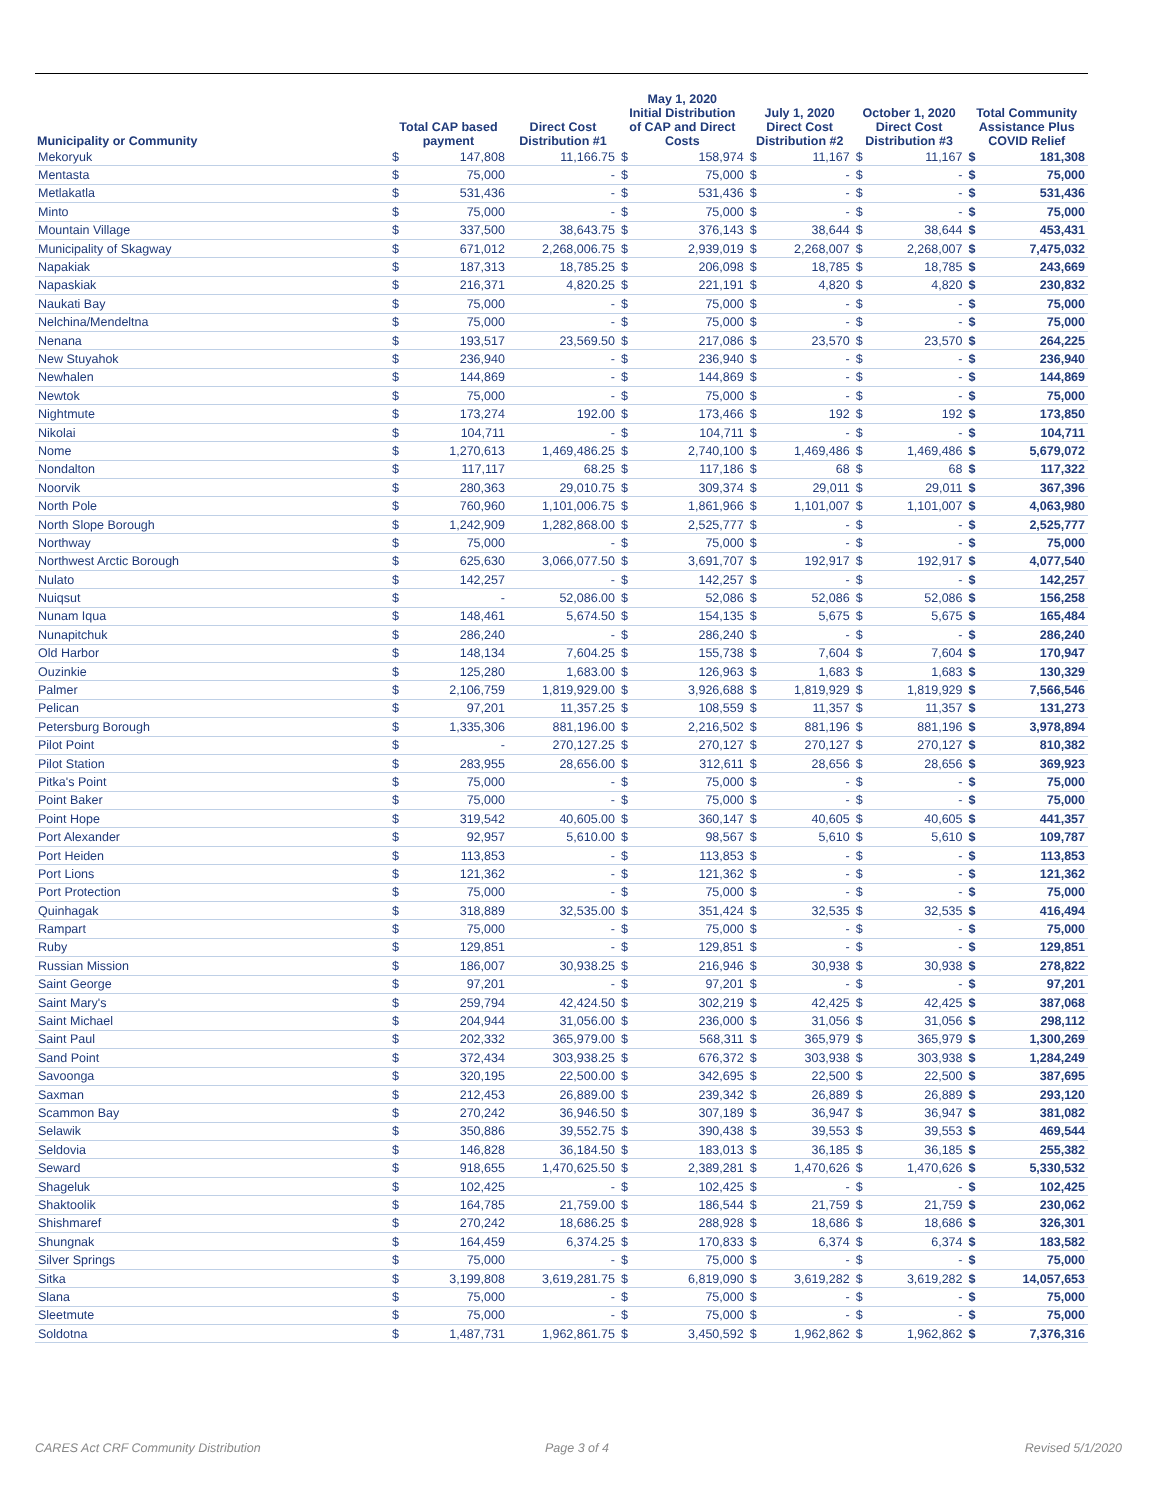| Municipality or Community | Total CAP based payment | | Direct Cost Distribution #1 | May 1, 2020 Initial Distribution of CAP and Direct Costs | | July 1, 2020 Direct Cost Distribution #2 | | October 1, 2020 Direct Cost Distribution #3 | | Total Community Assistance Plus COVID Relief | |
| --- | --- | --- | --- | --- | --- | --- | --- | --- | --- | --- | --- |
| Mekoryuk | $ | 147,808 | 11,166.75 | $ | 158,974 | $ | 11,167 | $ | 11,167 | $ | 181,308 |
| Mentasta | $ | 75,000 | - | $ | 75,000 | $ | - | $ | - | $ | 75,000 |
| Metlakatla | $ | 531,436 | - | $ | 531,436 | $ | - | $ | - | $ | 531,436 |
| Minto | $ | 75,000 | - | $ | 75,000 | $ | - | $ | - | $ | 75,000 |
| Mountain Village | $ | 337,500 | 38,643.75 | $ | 376,143 | $ | 38,644 | $ | 38,644 | $ | 453,431 |
| Municipality of Skagway | $ | 671,012 | 2,268,006.75 | $ | 2,939,019 | $ | 2,268,007 | $ | 2,268,007 | $ | 7,475,032 |
| Napakiak | $ | 187,313 | 18,785.25 | $ | 206,098 | $ | 18,785 | $ | 18,785 | $ | 243,669 |
| Napaskiak | $ | 216,371 | 4,820.25 | $ | 221,191 | $ | 4,820 | $ | 4,820 | $ | 230,832 |
| Naukati Bay | $ | 75,000 | - | $ | 75,000 | $ | - | $ | - | $ | 75,000 |
| Nelchina/Mendeltna | $ | 75,000 | - | $ | 75,000 | $ | - | $ | - | $ | 75,000 |
| Nenana | $ | 193,517 | 23,569.50 | $ | 217,086 | $ | 23,570 | $ | 23,570 | $ | 264,225 |
| New Stuyahok | $ | 236,940 | - | $ | 236,940 | $ | - | $ | - | $ | 236,940 |
| Newhalen | $ | 144,869 | - | $ | 144,869 | $ | - | $ | - | $ | 144,869 |
| Newtok | $ | 75,000 | - | $ | 75,000 | $ | - | $ | - | $ | 75,000 |
| Nightmute | $ | 173,274 | 192.00 | $ | 173,466 | $ | 192 | $ | 192 | $ | 173,850 |
| Nikolai | $ | 104,711 | - | $ | 104,711 | $ | - | $ | - | $ | 104,711 |
| Nome | $ | 1,270,613 | 1,469,486.25 | $ | 2,740,100 | $ | 1,469,486 | $ | 1,469,486 | $ | 5,679,072 |
| Nondalton | $ | 117,117 | 68.25 | $ | 117,186 | $ | 68 | $ | 68 | $ | 117,322 |
| Noorvik | $ | 280,363 | 29,010.75 | $ | 309,374 | $ | 29,011 | $ | 29,011 | $ | 367,396 |
| North Pole | $ | 760,960 | 1,101,006.75 | $ | 1,861,966 | $ | 1,101,007 | $ | 1,101,007 | $ | 4,063,980 |
| North Slope Borough | $ | 1,242,909 | 1,282,868.00 | $ | 2,525,777 | $ | - | $ | - | $ | 2,525,777 |
| Northway | $ | 75,000 | - | $ | 75,000 | $ | - | $ | - | $ | 75,000 |
| Northwest Arctic Borough | $ | 625,630 | 3,066,077.50 | $ | 3,691,707 | $ | 192,917 | $ | 192,917 | $ | 4,077,540 |
| Nulato | $ | 142,257 | - | $ | 142,257 | $ | - | $ | - | $ | 142,257 |
| Nuiqsut | $ | - | 52,086.00 | $ | 52,086 | $ | 52,086 | $ | 52,086 | $ | 156,258 |
| Nunam Iqua | $ | 148,461 | 5,674.50 | $ | 154,135 | $ | 5,675 | $ | 5,675 | $ | 165,484 |
| Nunapitchuk | $ | 286,240 | - | $ | 286,240 | $ | - | $ | - | $ | 286,240 |
| Old Harbor | $ | 148,134 | 7,604.25 | $ | 155,738 | $ | 7,604 | $ | 7,604 | $ | 170,947 |
| Ouzinkie | $ | 125,280 | 1,683.00 | $ | 126,963 | $ | 1,683 | $ | 1,683 | $ | 130,329 |
| Palmer | $ | 2,106,759 | 1,819,929.00 | $ | 3,926,688 | $ | 1,819,929 | $ | 1,819,929 | $ | 7,566,546 |
| Pelican | $ | 97,201 | 11,357.25 | $ | 108,559 | $ | 11,357 | $ | 11,357 | $ | 131,273 |
| Petersburg Borough | $ | 1,335,306 | 881,196.00 | $ | 2,216,502 | $ | 881,196 | $ | 881,196 | $ | 3,978,894 |
| Pilot Point | $ | - | 270,127.25 | $ | 270,127 | $ | 270,127 | $ | 270,127 | $ | 810,382 |
| Pilot Station | $ | 283,955 | 28,656.00 | $ | 312,611 | $ | 28,656 | $ | 28,656 | $ | 369,923 |
| Pitka's Point | $ | 75,000 | - | $ | 75,000 | $ | - | $ | - | $ | 75,000 |
| Point Baker | $ | 75,000 | - | $ | 75,000 | $ | - | $ | - | $ | 75,000 |
| Point Hope | $ | 319,542 | 40,605.00 | $ | 360,147 | $ | 40,605 | $ | 40,605 | $ | 441,357 |
| Port Alexander | $ | 92,957 | 5,610.00 | $ | 98,567 | $ | 5,610 | $ | 5,610 | $ | 109,787 |
| Port Heiden | $ | 113,853 | - | $ | 113,853 | $ | - | $ | - | $ | 113,853 |
| Port Lions | $ | 121,362 | - | $ | 121,362 | $ | - | $ | - | $ | 121,362 |
| Port Protection | $ | 75,000 | - | $ | 75,000 | $ | - | $ | - | $ | 75,000 |
| Quinhagak | $ | 318,889 | 32,535.00 | $ | 351,424 | $ | 32,535 | $ | 32,535 | $ | 416,494 |
| Rampart | $ | 75,000 | - | $ | 75,000 | $ | - | $ | - | $ | 75,000 |
| Ruby | $ | 129,851 | - | $ | 129,851 | $ | - | $ | - | $ | 129,851 |
| Russian Mission | $ | 186,007 | 30,938.25 | $ | 216,946 | $ | 30,938 | $ | 30,938 | $ | 278,822 |
| Saint George | $ | 97,201 | - | $ | 97,201 | $ | - | $ | - | $ | 97,201 |
| Saint Mary's | $ | 259,794 | 42,424.50 | $ | 302,219 | $ | 42,425 | $ | 42,425 | $ | 387,068 |
| Saint Michael | $ | 204,944 | 31,056.00 | $ | 236,000 | $ | 31,056 | $ | 31,056 | $ | 298,112 |
| Saint Paul | $ | 202,332 | 365,979.00 | $ | 568,311 | $ | 365,979 | $ | 365,979 | $ | 1,300,269 |
| Sand Point | $ | 372,434 | 303,938.25 | $ | 676,372 | $ | 303,938 | $ | 303,938 | $ | 1,284,249 |
| Savoonga | $ | 320,195 | 22,500.00 | $ | 342,695 | $ | 22,500 | $ | 22,500 | $ | 387,695 |
| Saxman | $ | 212,453 | 26,889.00 | $ | 239,342 | $ | 26,889 | $ | 26,889 | $ | 293,120 |
| Scammon Bay | $ | 270,242 | 36,946.50 | $ | 307,189 | $ | 36,947 | $ | 36,947 | $ | 381,082 |
| Selawik | $ | 350,886 | 39,552.75 | $ | 390,438 | $ | 39,553 | $ | 39,553 | $ | 469,544 |
| Seldovia | $ | 146,828 | 36,184.50 | $ | 183,013 | $ | 36,185 | $ | 36,185 | $ | 255,382 |
| Seward | $ | 918,655 | 1,470,625.50 | $ | 2,389,281 | $ | 1,470,626 | $ | 1,470,626 | $ | 5,330,532 |
| Shageluk | $ | 102,425 | - | $ | 102,425 | $ | - | $ | - | $ | 102,425 |
| Shaktoolik | $ | 164,785 | 21,759.00 | $ | 186,544 | $ | 21,759 | $ | 21,759 | $ | 230,062 |
| Shishmaref | $ | 270,242 | 18,686.25 | $ | 288,928 | $ | 18,686 | $ | 18,686 | $ | 326,301 |
| Shungnak | $ | 164,459 | 6,374.25 | $ | 170,833 | $ | 6,374 | $ | 6,374 | $ | 183,582 |
| Silver Springs | $ | 75,000 | - | $ | 75,000 | $ | - | $ | - | $ | 75,000 |
| Sitka | $ | 3,199,808 | 3,619,281.75 | $ | 6,819,090 | $ | 3,619,282 | $ | 3,619,282 | $ | 14,057,653 |
| Slana | $ | 75,000 | - | $ | 75,000 | $ | - | $ | - | $ | 75,000 |
| Sleetmute | $ | 75,000 | - | $ | 75,000 | $ | - | $ | - | $ | 75,000 |
| Soldotna | $ | 1,487,731 | 1,962,861.75 | $ | 3,450,592 | $ | 1,962,862 | $ | 1,962,862 | $ | 7,376,316 |
CARES Act CRF Community Distribution
Page 3 of 4 Revised 5/1/2020